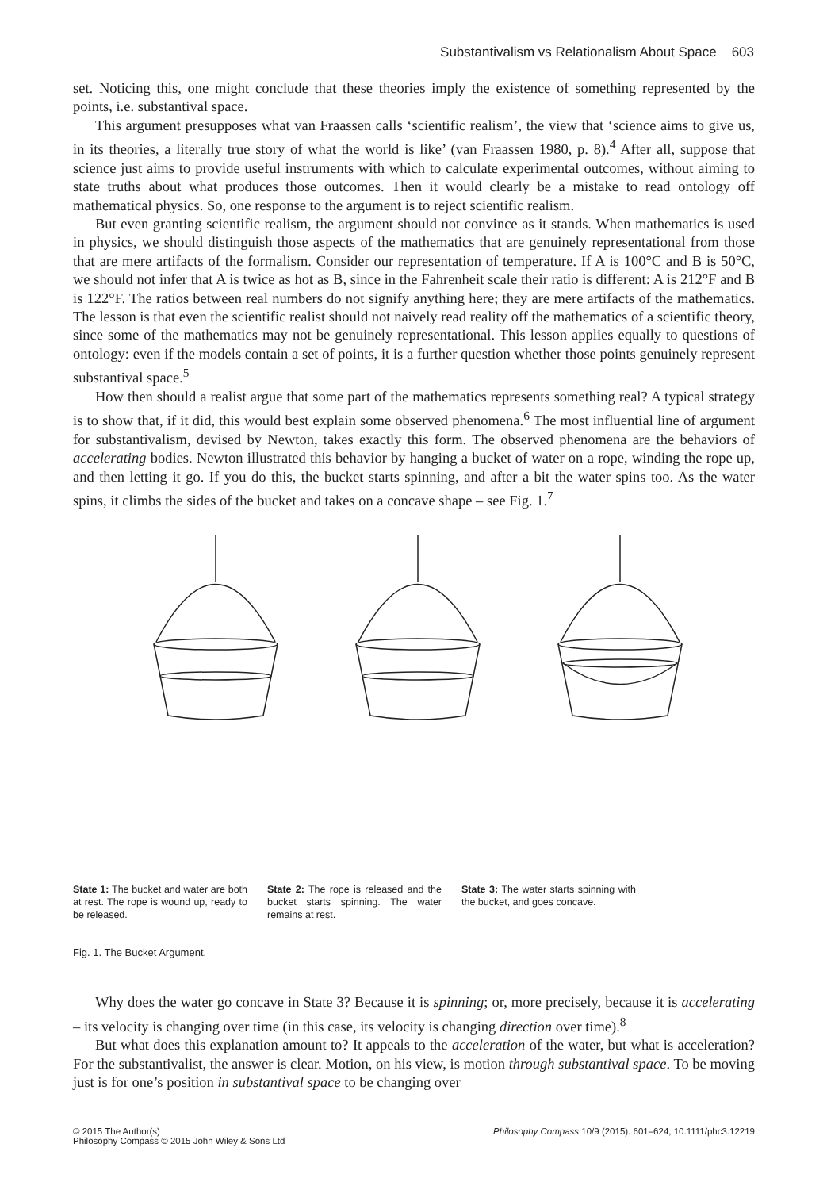Substantivalism vs Relationalism About Space 603
set. Noticing this, one might conclude that these theories imply the existence of something represented by the points, i.e. substantival space.
This argument presupposes what van Fraassen calls ‘scientific realism’, the view that ‘science aims to give us, in its theories, a literally true story of what the world is like’ (van Fraassen 1980, p. 8).<sup>4</sup> After all, suppose that science just aims to provide useful instruments with which to calculate experimental outcomes, without aiming to state truths about what produces those outcomes. Then it would clearly be a mistake to read ontology off mathematical physics. So, one response to the argument is to reject scientific realism.
But even granting scientific realism, the argument should not convince as it stands. When mathematics is used in physics, we should distinguish those aspects of the mathematics that are genuinely representational from those that are mere artifacts of the formalism. Consider our representation of temperature. If A is 100°C and B is 50°C, we should not infer that A is twice as hot as B, since in the Fahrenheit scale their ratio is different: A is 212°F and B is 122°F. The ratios between real numbers do not signify anything here; they are mere artifacts of the mathematics. The lesson is that even the scientific realist should not naively read reality off the mathematics of a scientific theory, since some of the mathematics may not be genuinely representational. This lesson applies equally to questions of ontology: even if the models contain a set of points, it is a further question whether those points genuinely represent substantival space.<sup>5</sup>
How then should a realist argue that some part of the mathematics represents something real? A typical strategy is to show that, if it did, this would best explain some observed phenomena.<sup>6</sup> The most influential line of argument for substantivalism, devised by Newton, takes exactly this form. The observed phenomena are the behaviors of accelerating bodies. Newton illustrated this behavior by hanging a bucket of water on a rope, winding the rope up, and then letting it go. If you do this, the bucket starts spinning, and after a bit the water spins too. As the water spins, it climbs the sides of the bucket and takes on a concave shape – see Fig. 1.<sup>7</sup>
State 1: The bucket and water are both at rest. The rope is wound up, ready to be released.
State 2: The rope is released and the bucket starts spinning. The water remains at rest.
State 3: The water starts spinning with the bucket, and goes concave.
Fig. 1. The Bucket Argument.
Why does the water go concave in State 3? Because it is spinning; or, more precisely, because it is accelerating – its velocity is changing over time (in this case, its velocity is changing direction over time).<sup>8</sup>
But what does this explanation amount to? It appeals to the acceleration of the water, but what is acceleration? For the substantivalist, the answer is clear. Motion, on his view, is motion through substantival space. To be moving just is for one’s position in substantival space to be changing over
© 2015 The Author(s)
Philosophy Compass © 2015 John Wiley & Sons Ltd
Philosophy Compass 10/9 (2015): 601–624, 10.1111/phc3.12219